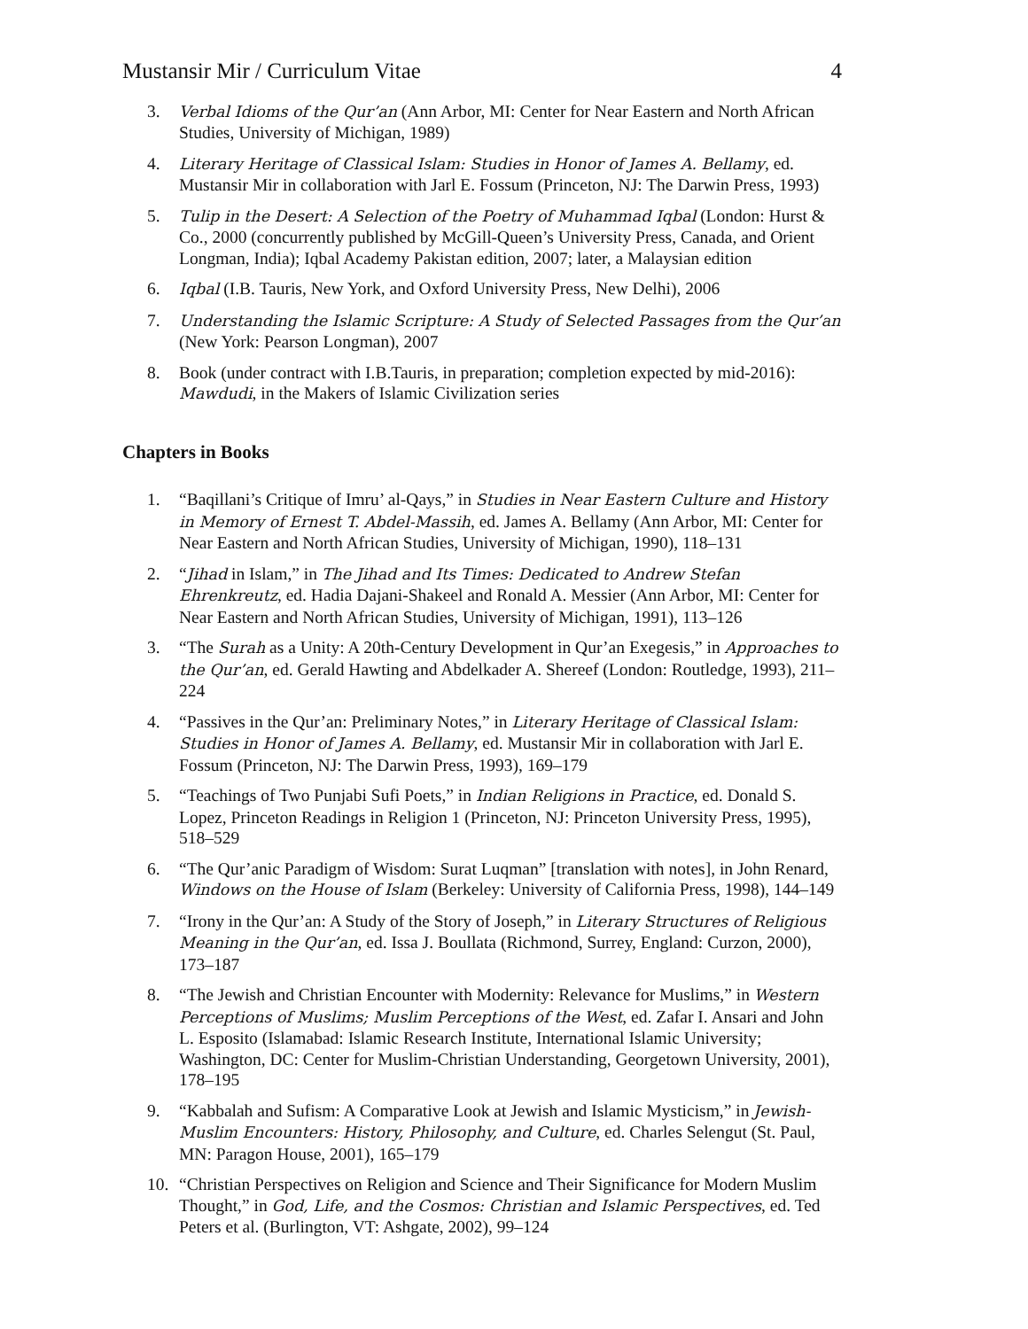Mustansir Mir / Curriculum Vitae 4
3. Verbal Idioms of the Qur’an (Ann Arbor, MI: Center for Near Eastern and North African Studies, University of Michigan, 1989)
4. Literary Heritage of Classical Islam: Studies in Honor of James A. Bellamy, ed. Mustansir Mir in collaboration with Jarl E. Fossum (Princeton, NJ: The Darwin Press, 1993)
5. Tulip in the Desert: A Selection of the Poetry of Muhammad Iqbal (London: Hurst & Co., 2000 (concurrently published by McGill-Queen’s University Press, Canada, and Orient Longman, India); Iqbal Academy Pakistan edition, 2007; later, a Malaysian edition
6. Iqbal (I.B. Tauris, New York, and Oxford University Press, New Delhi), 2006
7. Understanding the Islamic Scripture: A Study of Selected Passages from the Qur’an (New York: Pearson Longman), 2007
8. Book (under contract with I.B.Tauris, in preparation; completion expected by mid-2016): Mawdudi, in the Makers of Islamic Civilization series
Chapters in Books
1. “Baqillani’s Critique of Imru’ al-Qays,” in Studies in Near Eastern Culture and History in Memory of Ernest T. Abdel-Massih, ed. James A. Bellamy (Ann Arbor, MI: Center for Near Eastern and North African Studies, University of Michigan, 1990), 118–131
2. “Jihad in Islam,” in The Jihad and Its Times: Dedicated to Andrew Stefan Ehrenkreutz, ed. Hadia Dajani-Shakeel and Ronald A. Messier (Ann Arbor, MI: Center for Near Eastern and North African Studies, University of Michigan, 1991), 113–126
3. “The Surah as a Unity: A 20th-Century Development in Qur’an Exegesis,” in Approaches to the Qur’an, ed. Gerald Hawting and Abdelkader A. Shereef (London: Routledge, 1993), 211–224
4. “Passives in the Qur’an: Preliminary Notes,” in Literary Heritage of Classical Islam: Studies in Honor of James A. Bellamy, ed. Mustansir Mir in collaboration with Jarl E. Fossum (Princeton, NJ: The Darwin Press, 1993), 169–179
5. “Teachings of Two Punjabi Sufi Poets,” in Indian Religions in Practice, ed. Donald S. Lopez, Princeton Readings in Religion 1 (Princeton, NJ: Princeton University Press, 1995), 518–529
6. “The Qur’anic Paradigm of Wisdom: Surat Luqman” [translation with notes], in John Renard, Windows on the House of Islam (Berkeley: University of California Press, 1998), 144–149
7. “Irony in the Qur’an: A Study of the Story of Joseph,” in Literary Structures of Religious Meaning in the Qur’an, ed. Issa J. Boullata (Richmond, Surrey, England: Curzon, 2000), 173–187
8. “The Jewish and Christian Encounter with Modernity: Relevance for Muslims,” in Western Perceptions of Muslims; Muslim Perceptions of the West, ed. Zafar I. Ansari and John L. Esposito (Islamabad: Islamic Research Institute, International Islamic University; Washington, DC: Center for Muslim-Christian Understanding, Georgetown University, 2001), 178–195
9. “Kabbalah and Sufism: A Comparative Look at Jewish and Islamic Mysticism,” in Jewish-Muslim Encounters: History, Philosophy, and Culture, ed. Charles Selengut (St. Paul, MN: Paragon House, 2001), 165–179
10. “Christian Perspectives on Religion and Science and Their Significance for Modern Muslim Thought,” in God, Life, and the Cosmos: Christian and Islamic Perspectives, ed. Ted Peters et al. (Burlington, VT: Ashgate, 2002), 99–124